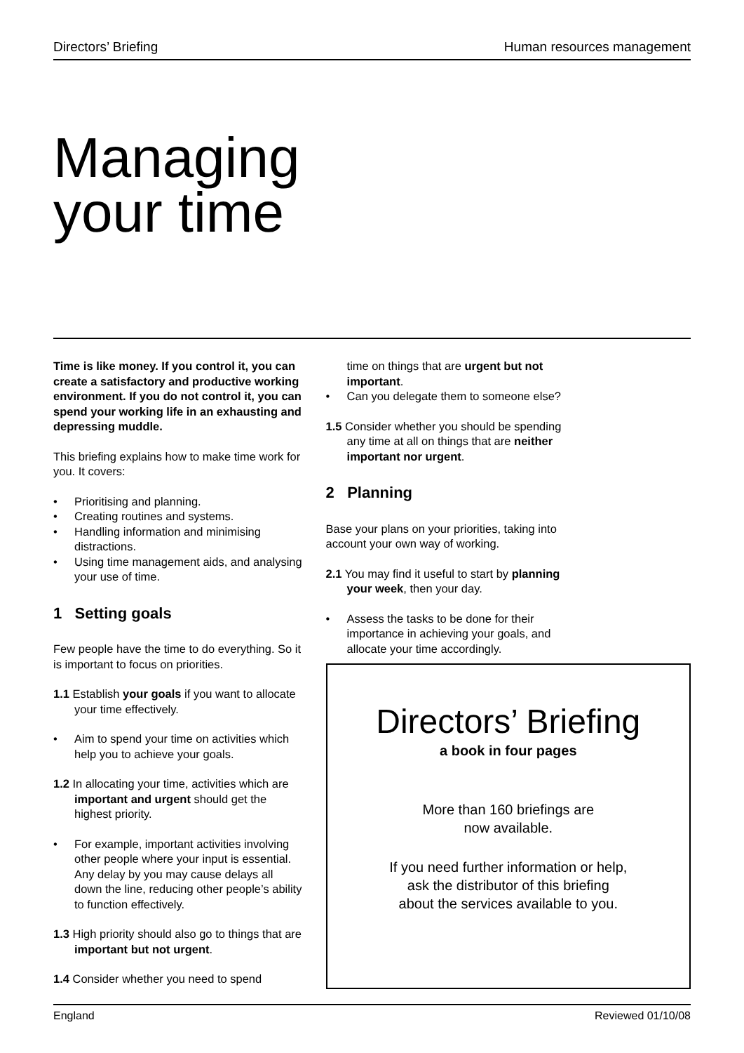Directors’ Briefing Human resources management
Managing
your time
Time is like money. If you control it, you can create a satisfactory and productive working environment. If you do not control it, you can spend your working life in an exhausting and depressing muddle.
This briefing explains how to make time work for you. It covers:
• Prioritising and planning.
• Creating routines and systems.
• Handling information and minimising distractions.
• Using time management aids, and analysing your use of time.
1 Setting goals
Few people have the time to do everything. So it is important to focus on priorities.
1.1 Establish your goals if you want to allocate your time effectively.
• Aim to spend your time on activities which help you to achieve your goals.
1.2 In allocating your time, activities which are important and urgent should get the highest priority.
• For example, important activities involving other people where your input is essential. Any delay by you may cause delays all down the line, reducing other people’s ability to function effectively.
1.3 High priority should also go to things that are important but not urgent.
1.4 Consider whether you need to spend
time on things that are urgent but not important.
• Can you delegate them to someone else?
1.5 Consider whether you should be spending any time at all on things that are neither important nor urgent.
2 Planning
Base your plans on your priorities, taking into account your own way of working.
2.1 You may find it useful to start by planning your week, then your day.
• Assess the tasks to be done for their importance in achieving your goals, and allocate your time accordingly.
Directors’ Briefing
a book in four pages
More than 160 briefings are
now available.
If you need further information or help,
ask the distributor of this briefing
about the services available to you.
England Reviewed 01/10/08